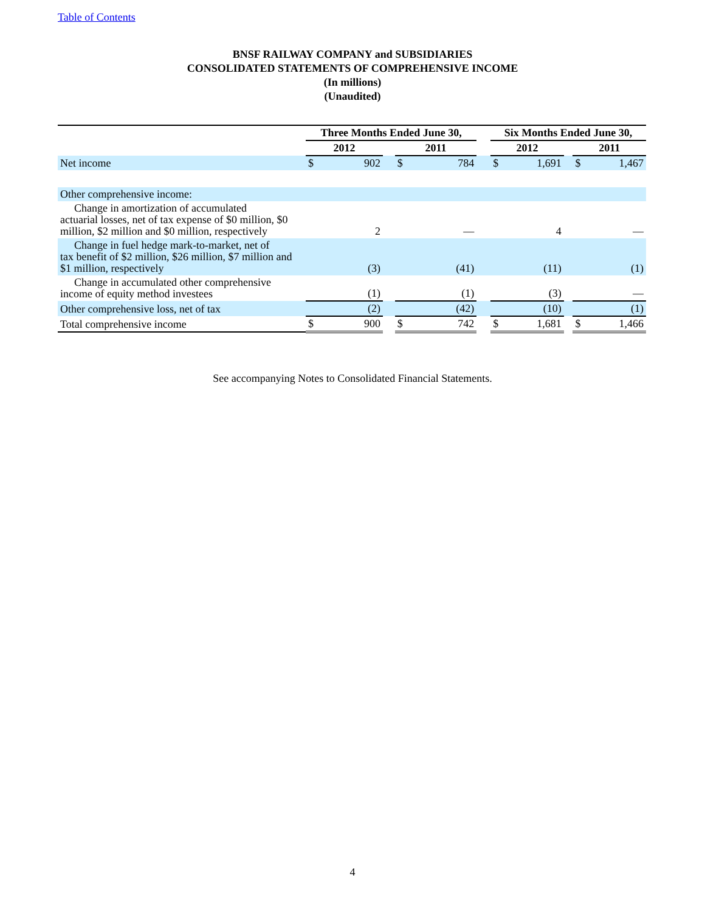Table of Contents
BNSF RAILWAY COMPANY and SUBSIDIARIES
CONSOLIDATED STATEMENTS OF COMPREHENSIVE INCOME
(In millions)
(Unaudited)
| | Three Months Ended June 30, | | | | | | Six Months Ended June 30, | | | | |
| --- | --- | --- | --- | --- | --- | --- | --- | --- | --- | --- | --- |
| | 2012 | | | 2011 | | | 2012 | | | 2011 | |
| Net income | $ | 902 | | $ | 784 | | $ | 1,691 | | $ | 1,467 |
| Other comprehensive income: | | | | | | | | | | | |
| Change in amortization of accumulated actuarial losses, net of tax expense of $0 million, $0 million, $2 million and $0 million, respectively | | 2 | | | — | | | 4 | | | — |
| Change in fuel hedge mark-to-market, net of tax benefit of $2 million, $26 million, $7 million and $1 million, respectively | | (3) | | | (41) | | | (11) | | | (1) |
| Change in accumulated other comprehensive income of equity method investees | | (1) | | | (1) | | | (3) | | | — |
| Other comprehensive loss, net of tax | | (2) | | | (42) | | | (10) | | | (1) |
| Total comprehensive income | $ | 900 | | $ | 742 | | $ | 1,681 | | $ | 1,466 |
See accompanying Notes to Consolidated Financial Statements.
4